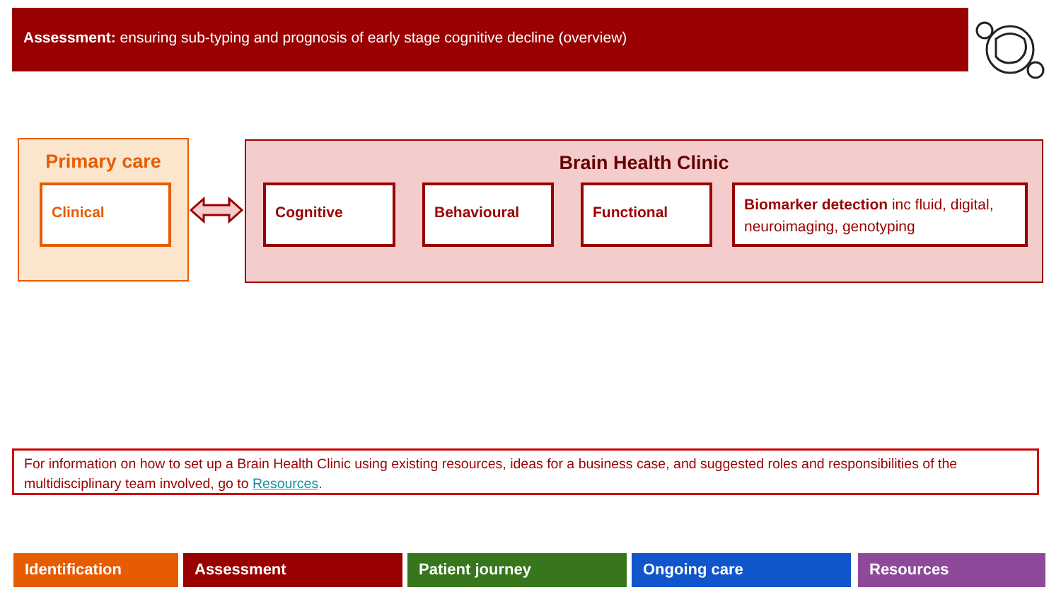Assessment: ensuring sub-typing and prognosis of early stage cognitive decline (overview)
Primary care
Clinical
Brain Health Clinic
Cognitive Behavioural Functional
Biomarker detection inc fluid, digital, neuroimaging, genotyping
For information on how to set up a Brain Health Clinic using existing resources, ideas for a business case, and suggested roles and responsibilities of the multidisciplinary team involved, go to Resources.
Identification Assessment Patient journey Ongoing care Resources